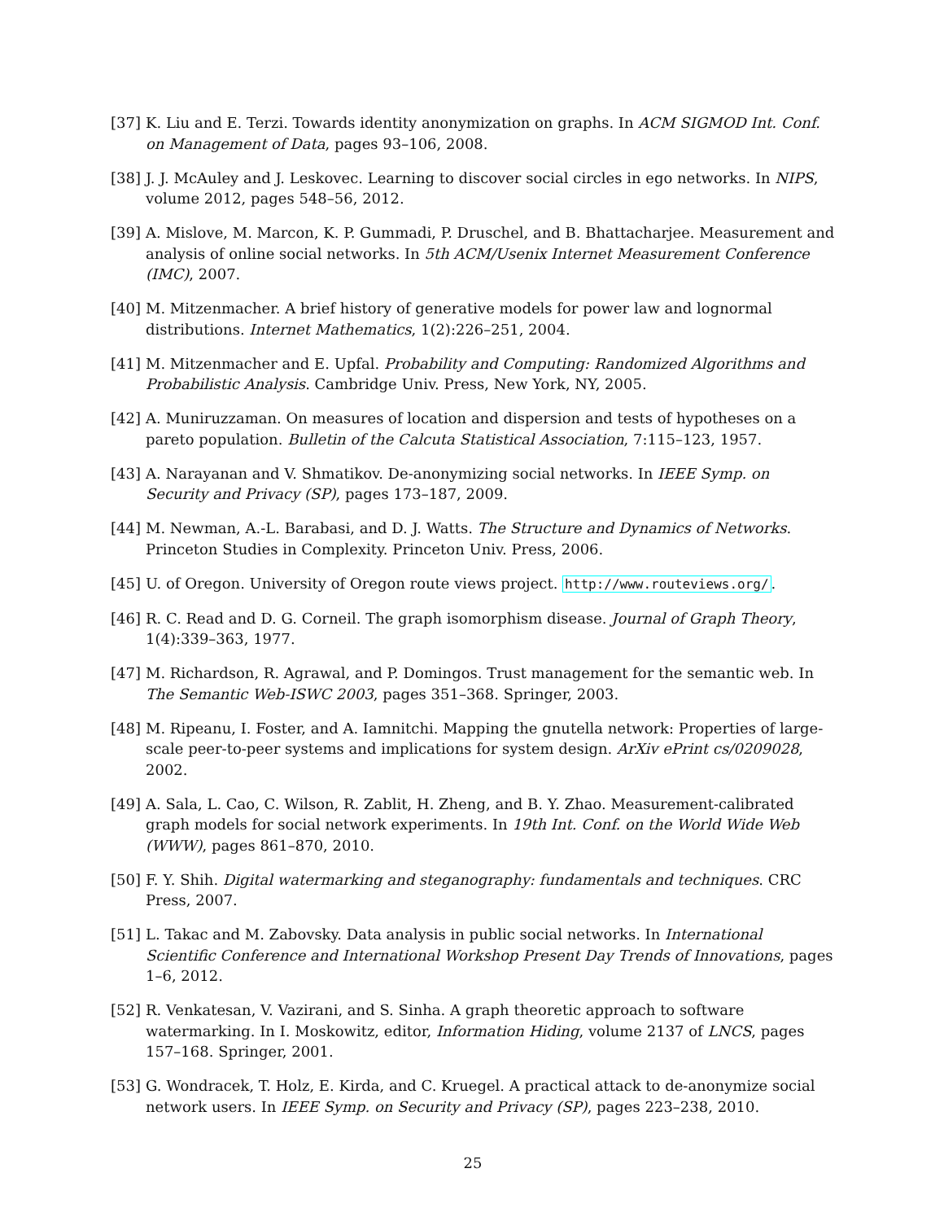[37] K. Liu and E. Terzi. Towards identity anonymization on graphs. In ACM SIGMOD Int. Conf. on Management of Data, pages 93–106, 2008.
[38] J. J. McAuley and J. Leskovec. Learning to discover social circles in ego networks. In NIPS, volume 2012, pages 548–56, 2012.
[39] A. Mislove, M. Marcon, K. P. Gummadi, P. Druschel, and B. Bhattacharjee. Measurement and analysis of online social networks. In 5th ACM/Usenix Internet Measurement Conference (IMC), 2007.
[40] M. Mitzenmacher. A brief history of generative models for power law and lognormal distributions. Internet Mathematics, 1(2):226–251, 2004.
[41] M. Mitzenmacher and E. Upfal. Probability and Computing: Randomized Algorithms and Probabilistic Analysis. Cambridge Univ. Press, New York, NY, 2005.
[42] A. Muniruzzaman. On measures of location and dispersion and tests of hypotheses on a pareto population. Bulletin of the Calcuta Statistical Association, 7:115–123, 1957.
[43] A. Narayanan and V. Shmatikov. De-anonymizing social networks. In IEEE Symp. on Security and Privacy (SP), pages 173–187, 2009.
[44] M. Newman, A.-L. Barabasi, and D. J. Watts. The Structure and Dynamics of Networks. Princeton Studies in Complexity. Princeton Univ. Press, 2006.
[45] U. of Oregon. University of Oregon route views project. http://www.routeviews.org/.
[46] R. C. Read and D. G. Corneil. The graph isomorphism disease. Journal of Graph Theory, 1(4):339–363, 1977.
[47] M. Richardson, R. Agrawal, and P. Domingos. Trust management for the semantic web. In The Semantic Web-ISWC 2003, pages 351–368. Springer, 2003.
[48] M. Ripeanu, I. Foster, and A. Iamnitchi. Mapping the gnutella network: Properties of large-scale peer-to-peer systems and implications for system design. ArXiv ePrint cs/0209028, 2002.
[49] A. Sala, L. Cao, C. Wilson, R. Zablit, H. Zheng, and B. Y. Zhao. Measurement-calibrated graph models for social network experiments. In 19th Int. Conf. on the World Wide Web (WWW), pages 861–870, 2010.
[50] F. Y. Shih. Digital watermarking and steganography: fundamentals and techniques. CRC Press, 2007.
[51] L. Takac and M. Zabovsky. Data analysis in public social networks. In International Scientific Conference and International Workshop Present Day Trends of Innovations, pages 1–6, 2012.
[52] R. Venkatesan, V. Vazirani, and S. Sinha. A graph theoretic approach to software watermarking. In I. Moskowitz, editor, Information Hiding, volume 2137 of LNCS, pages 157–168. Springer, 2001.
[53] G. Wondracek, T. Holz, E. Kirda, and C. Kruegel. A practical attack to de-anonymize social network users. In IEEE Symp. on Security and Privacy (SP), pages 223–238, 2010.
25